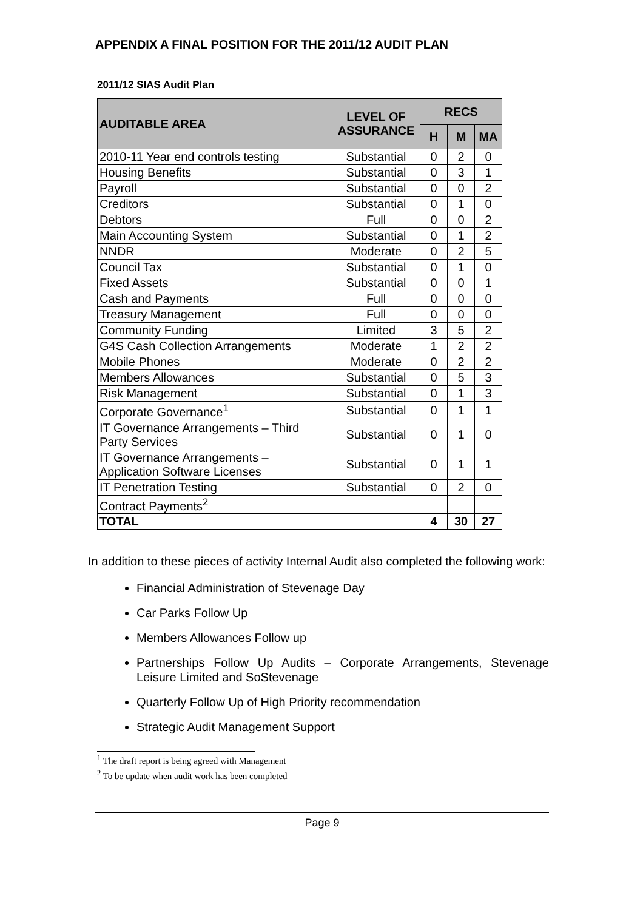APPENDIX A FINAL POSITION FOR THE 2011/12 AUDIT PLAN
2011/12 SIAS Audit Plan
| AUDITABLE AREA | LEVEL OF ASSURANCE | RECS | | |
| --- | --- | --- | --- | --- |
| | | H | M | MA |
| 2010-11 Year end controls testing | Substantial | 0 | 2 | 0 |
| Housing Benefits | Substantial | 0 | 3 | 1 |
| Payroll | Substantial | 0 | 0 | 2 |
| Creditors | Substantial | 0 | 1 | 0 |
| Debtors | Full | 0 | 0 | 2 |
| Main Accounting System | Substantial | 0 | 1 | 2 |
| NNDR | Moderate | 0 | 2 | 5 |
| Council Tax | Substantial | 0 | 1 | 0 |
| Fixed Assets | Substantial | 0 | 0 | 1 |
| Cash and Payments | Full | 0 | 0 | 0 |
| Treasury Management | Full | 0 | 0 | 0 |
| Community Funding | Limited | 3 | 5 | 2 |
| G4S Cash Collection Arrangements | Moderate | 1 | 2 | 2 |
| Mobile Phones | Moderate | 0 | 2 | 2 |
| Members Allowances | Substantial | 0 | 5 | 3 |
| Risk Management | Substantial | 0 | 1 | 3 |
| Corporate Governance<sup>1</sup> | Substantial | 0 | 1 | 1 |
| IT Governance Arrangements – Third Party Services | Substantial | 0 | 1 | 0 |
| IT Governance Arrangements – Application Software Licenses | Substantial | 0 | 1 | 1 |
| IT Penetration Testing | Substantial | 0 | 2 | 0 |
| Contract Payments<sup>2</sup> | | | | |
| TOTAL | | 4 | 30 | 27 |
In addition to these pieces of activity Internal Audit also completed the following work:
Financial Administration of Stevenage Day
Car Parks Follow Up
Members Allowances Follow up
Partnerships Follow Up Audits – Corporate Arrangements, Stevenage Leisure Limited and SoStevenage
Quarterly Follow Up of High Priority recommendation
Strategic Audit Management Support
<sup>1</sup> The draft report is being agreed with Management
<sup>2</sup> To be update when audit work has been completed
Page 9